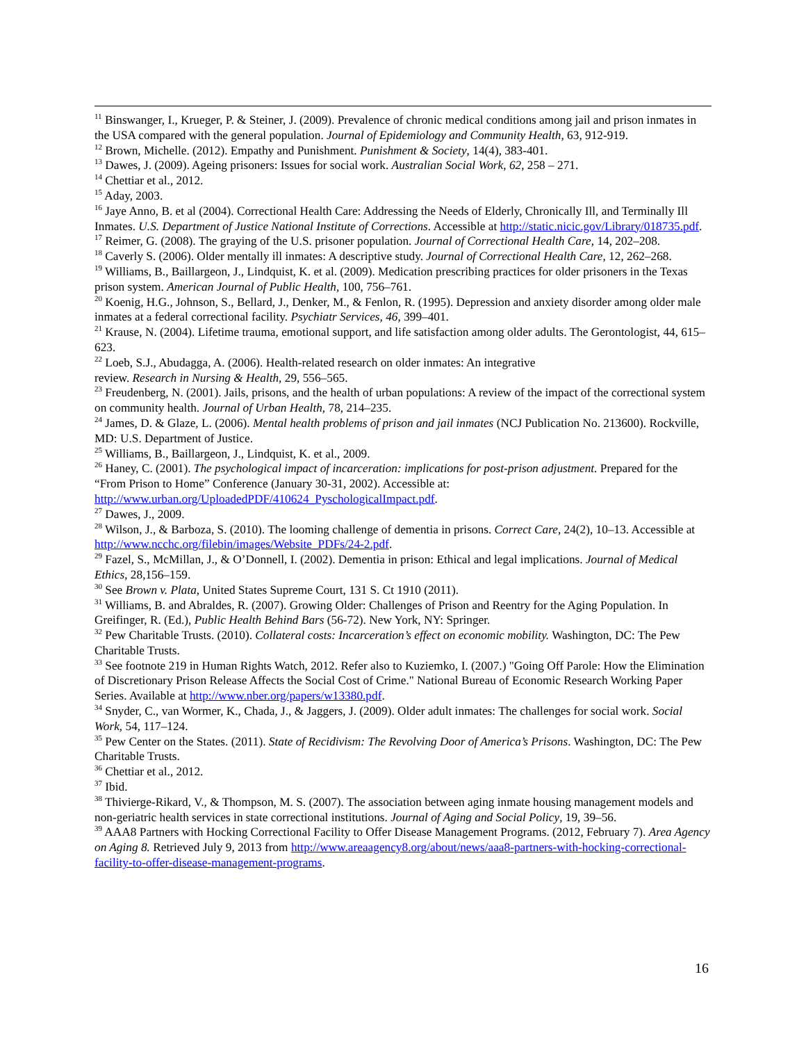<sup>11</sup> Binswanger, I., Krueger, P. & Steiner, J. (2009). Prevalence of chronic medical conditions among jail and prison inmates in the USA compared with the general population. Journal of Epidemiology and Community Health, 63, 912-919.
<sup>12</sup> Brown, Michelle. (2012). Empathy and Punishment. Punishment & Society, 14(4), 383-401.
<sup>13</sup> Dawes, J. (2009). Ageing prisoners: Issues for social work. Australian Social Work, 62, 258 – 271.
<sup>14</sup> Chettiar et al., 2012.
<sup>15</sup> Aday, 2003.
<sup>16</sup> Jaye Anno, B. et al (2004). Correctional Health Care: Addressing the Needs of Elderly, Chronically Ill, and Terminally Ill Inmates. U.S. Department of Justice National Institute of Corrections. Accessible at http://static.nicic.gov/Library/018735.pdf.
<sup>17</sup> Reimer, G. (2008). The graying of the U.S. prisoner population. Journal of Correctional Health Care, 14, 202–208.
<sup>18</sup> Caverly S. (2006). Older mentally ill inmates: A descriptive study. Journal of Correctional Health Care, 12, 262–268.
<sup>19</sup> Williams, B., Baillargeon, J., Lindquist, K. et al. (2009). Medication prescribing practices for older prisoners in the Texas prison system. American Journal of Public Health, 100, 756–761.
<sup>20</sup> Koenig, H.G., Johnson, S., Bellard, J., Denker, M., & Fenlon, R. (1995). Depression and anxiety disorder among older male inmates at a federal correctional facility. Psychiatr Services, 46, 399–401.
<sup>21</sup> Krause, N. (2004). Lifetime trauma, emotional support, and life satisfaction among older adults. The Gerontologist, 44, 615–623.
<sup>22</sup> Loeb, S.J., Abudagga, A. (2006). Health-related research on older inmates: An integrative
review. Research in Nursing & Health, 29, 556–565.
<sup>23</sup> Freudenberg, N. (2001). Jails, prisons, and the health of urban populations: A review of the impact of the correctional system on community health. Journal of Urban Health, 78, 214–235.
<sup>24</sup> James, D. & Glaze, L. (2006). Mental health problems of prison and jail inmates (NCJ Publication No. 213600). Rockville, MD: U.S. Department of Justice.
<sup>25</sup> Williams, B., Baillargeon, J., Lindquist, K. et al., 2009.
<sup>26</sup> Haney, C. (2001). The psychological impact of incarceration: implications for post-prison adjustment. Prepared for the “From Prison to Home” Conference (January 30-31, 2002). Accessible at:
http://www.urban.org/UploadedPDF/410624_PyschologicalImpact.pdf.
<sup>27</sup> Dawes, J., 2009.
<sup>28</sup> Wilson, J., & Barboza, S. (2010). The looming challenge of dementia in prisons. Correct Care, 24(2), 10–13. Accessible at http://www.ncchc.org/filebin/images/Website_PDFs/24-2.pdf.
<sup>29</sup> Fazel, S., McMillan, J., & O’Donnell, I. (2002). Dementia in prison: Ethical and legal implications. Journal of Medical Ethics, 28,156–159.
<sup>30</sup> See Brown v. Plata, United States Supreme Court, 131 S. Ct 1910 (2011).
<sup>31</sup> Williams, B. and Abraldes, R. (2007). Growing Older: Challenges of Prison and Reentry for the Aging Population. In Greifinger, R. (Ed.), Public Health Behind Bars (56-72). New York, NY: Springer.
<sup>32</sup> Pew Charitable Trusts. (2010). Collateral costs: Incarceration’s effect on economic mobility. Washington, DC: The Pew Charitable Trusts.
<sup>33</sup> See footnote 219 in Human Rights Watch, 2012. Refer also to Kuziemko, I. (2007.) "Going Off Parole: How the Elimination of Discretionary Prison Release Affects the Social Cost of Crime." National Bureau of Economic Research Working Paper Series. Available at http://www.nber.org/papers/w13380.pdf.
<sup>34</sup> Snyder, C., van Wormer, K., Chada, J., & Jaggers, J. (2009). Older adult inmates: The challenges for social work. Social Work, 54, 117–124.
<sup>35</sup> Pew Center on the States. (2011). State of Recidivism: The Revolving Door of America’s Prisons. Washington, DC: The Pew Charitable Trusts.
<sup>36</sup> Chettiar et al., 2012.
<sup>37</sup> Ibid.
<sup>38</sup> Thivierge-Rikard, V., & Thompson, M. S. (2007). The association between aging inmate housing management models and non-geriatric health services in state correctional institutions. Journal of Aging and Social Policy, 19, 39–56.
<sup>39</sup> AAA8 Partners with Hocking Correctional Facility to Offer Disease Management Programs. (2012, February 7). Area Agency on Aging 8. Retrieved July 9, 2013 from http://www.areaagency8.org/about/news/aaa8-partners-with-hocking-correctional-facility-to-offer-disease-management-programs.
16